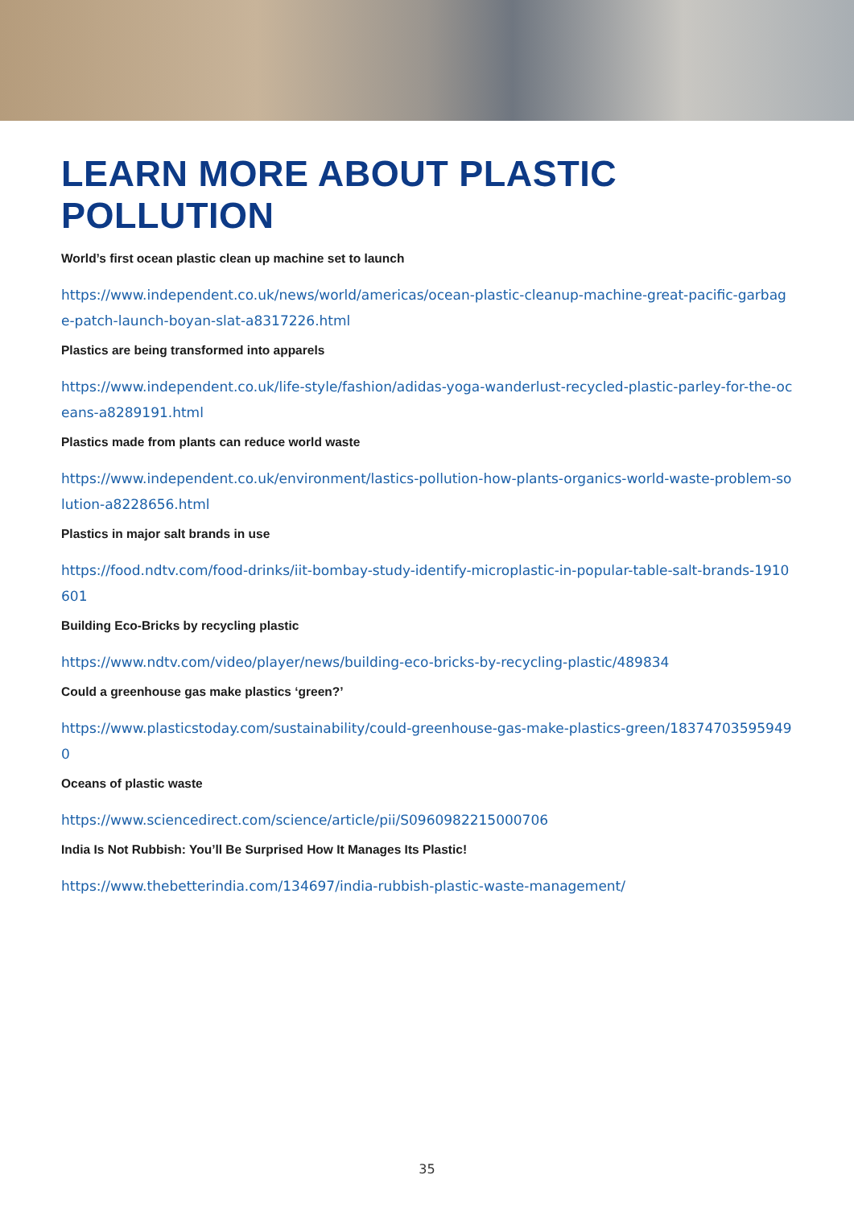LEARN MORE ABOUT PLASTIC POLLUTION
World’s first ocean plastic clean up machine set to launch
https://www.independent.co.uk/news/world/americas/ocean-plastic-cleanup-machine-great-pacific-garbage-patch-launch-boyan-slat-a8317226.html
Plastics are being transformed into apparels
https://www.independent.co.uk/life-style/fashion/adidas-yoga-wanderlust-recycled-plastic-parley-for-the-oceans-a8289191.html
Plastics made from plants can reduce world waste
https://www.independent.co.uk/environment/lastics-pollution-how-plants-organics-world-waste-problem-solution-a8228656.html
Plastics in major salt brands in use
https://food.ndtv.com/food-drinks/iit-bombay-study-identify-microplastic-in-popular-table-salt-brands-1910601
Building Eco-Bricks by recycling plastic
https://www.ndtv.com/video/player/news/building-eco-bricks-by-recycling-plastic/489834
Could a greenhouse gas make plastics ‘green?’
https://www.plasticstoday.com/sustainability/could-greenhouse-gas-make-plastics-green/183747035959490
Oceans of plastic waste
https://www.sciencedirect.com/science/article/pii/S0960982215000706
India Is Not Rubbish: You’ll Be Surprised How It Manages Its Plastic!
https://www.thebetterindia.com/134697/india-rubbish-plastic-waste-management/
35